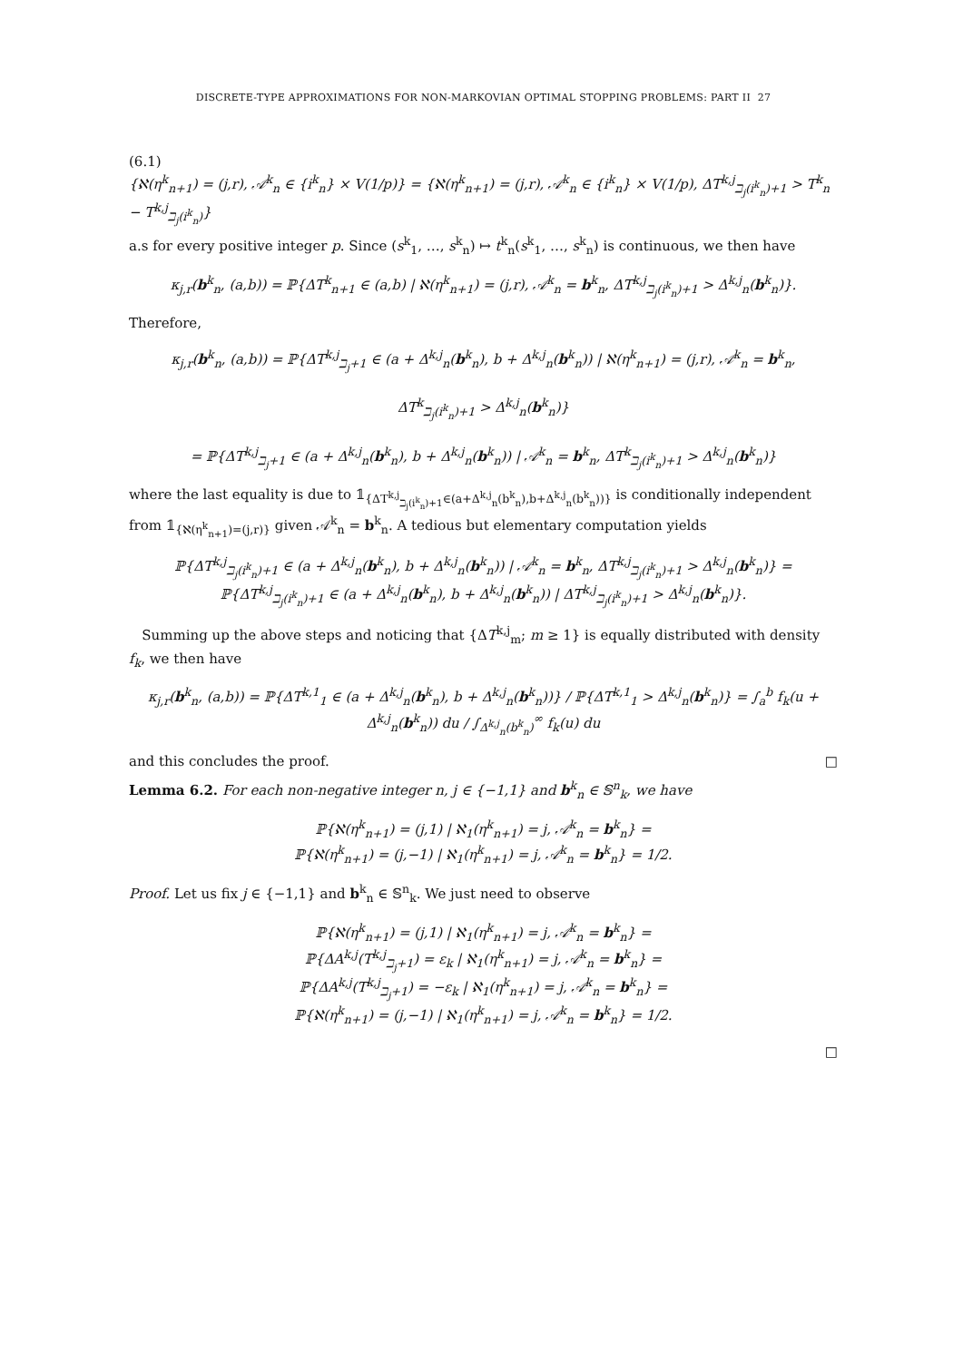DISCRETE-TYPE APPROXIMATIONS FOR NON-MARKOVIAN OPTIMAL STOPPING PROBLEMS: PART II 27
(6.1)
{ℵ(η<sup>k</sup><sub>n+1</sub>) = (j,r), 𝒜<sup>k</sup><sub>n</sub> ∈ {i<sup>k</sup><sub>n</sub>} × V(1/p)} = {ℵ(η<sup>k</sup><sub>n+1</sub>) = (j,r), 𝒜<sup>k</sup><sub>n</sub> ∈ {i<sup>k</sup><sub>n</sub>} × V(1/p), ΔT<sup>k,j</sup><sub>ℶ<sub>j</sub>(i<sup>k</sup><sub>n</sub>)+1</sub> > T<sup>k</sup><sub>n</sub> − T<sup>k,j</sup><sub>ℶ<sub>j</sub>(i<sup>k</sup><sub>n</sub>)</sub>}
a.s for every positive integer p. Since (s<sup>k</sup><sub>1</sub>, …, s<sup>k</sup><sub>n</sub>) ↦ t<sup>k</sup><sub>n</sub>(s<sup>k</sup><sub>1</sub>, …, s<sup>k</sup><sub>n</sub>) is continuous, we then have
κ<sub>j,r</sub>(b<sup>k</sup><sub>n</sub>, (a,b)) = ℙ{ΔT<sup>k</sup><sub>n+1</sub> ∈ (a,b) | ℵ(η<sup>k</sup><sub>n+1</sub>) = (j,r), 𝒜<sup>k</sup><sub>n</sub> = b<sup>k</sup><sub>n</sub>, ΔT<sup>k,j</sup><sub>ℶ<sub>j</sub>(i<sup>k</sup><sub>n</sub>)+1</sub> > Δ<sup>k,j</sup><sub>n</sub>(b<sup>k</sup><sub>n</sub>)}.
Therefore,
κ<sub>j,r</sub>(b<sup>k</sup><sub>n</sub>, (a,b)) = ℙ{ΔT<sup>k,j</sup><sub>ℶ<sub>j</sub>+1</sub> ∈ (a + Δ<sup>k,j</sup><sub>n</sub>(b<sup>k</sup><sub>n</sub>), b + Δ<sup>k,j</sup><sub>n</sub>(b<sup>k</sup><sub>n</sub>)) | ℵ(η<sup>k</sup><sub>n+1</sub>) = (j,r), 𝒜<sup>k</sup><sub>n</sub> = b<sup>k</sup><sub>n</sub>,
ΔT<sup>k</sup><sub>ℶ<sub>j</sub>(i<sup>k</sup><sub>n</sub>)+1</sub> > Δ<sup>k,j</sup><sub>n</sub>(b<sup>k</sup><sub>n</sub>)}
= ℙ{ΔT<sup>k,j</sup><sub>ℶ<sub>j</sub>+1</sub> ∈ (a + Δ<sup>k,j</sup><sub>n</sub>(b<sup>k</sup><sub>n</sub>), b + Δ<sup>k,j</sup><sub>n</sub>(b<sup>k</sup><sub>n</sub>)) | 𝒜<sup>k</sup><sub>n</sub> = b<sup>k</sup><sub>n</sub>, ΔT<sup>k</sup><sub>ℶ<sub>j</sub>(i<sup>k</sup><sub>n</sub>)+1</sub> > Δ<sup>k,j</sup><sub>n</sub>(b<sup>k</sup><sub>n</sub>)}
where the last equality is due to 𝟙<sub>{ΔT<sup>k,j</sup><sub>ℶ<sub>j</sub>(i<sup>k</sup><sub>n</sub>)+1</sub>∈(a+Δ<sup>k,j</sup><sub>n</sub>(b<sup>k</sup><sub>n</sub>),b+Δ<sup>k,j</sup><sub>n</sub>(b<sup>k</sup><sub>n</sub>))}</sub> is conditionally independent from 𝟙<sub>{ℵ(η<sup>k</sup><sub>n+1</sub>)=(j,r)}</sub> given 𝒜<sup>k</sup><sub>n</sub> = b<sup>k</sup><sub>n</sub>. A tedious but elementary computation yields
ℙ{ΔT<sup>k,j</sup><sub>ℶ<sub>j</sub>(i<sup>k</sup><sub>n</sub>)+1</sub> ∈ (a + Δ<sup>k,j</sup><sub>n</sub>(b<sup>k</sup><sub>n</sub>), b + Δ<sup>k,j</sup><sub>n</sub>(b<sup>k</sup><sub>n</sub>)) | 𝒜<sup>k</sup><sub>n</sub> = b<sup>k</sup><sub>n</sub>, ΔT<sup>k,j</sup><sub>ℶ<sub>j</sub>(i<sup>k</sup><sub>n</sub>)+1</sub> > Δ<sup>k,j</sup><sub>n</sub>(b<sup>k</sup><sub>n</sub>)} =
ℙ{ΔT<sup>k,j</sup><sub>ℶ<sub>j</sub>(i<sup>k</sup><sub>n</sub>)+1</sub> ∈ (a + Δ<sup>k,j</sup><sub>n</sub>(b<sup>k</sup><sub>n</sub>), b + Δ<sup>k,j</sup><sub>n</sub>(b<sup>k</sup><sub>n</sub>)) | ΔT<sup>k,j</sup><sub>ℶ<sub>j</sub>(i<sup>k</sup><sub>n</sub>)+1</sub> > Δ<sup>k,j</sup><sub>n</sub>(b<sup>k</sup><sub>n</sub>)}.
Summing up the above steps and noticing that {ΔT<sup>k,j</sup><sub>m</sub>; m ≥ 1} is equally distributed with density f<sub>k</sub>, we then have
κ<sub>j,r</sub>(b<sup>k</sup><sub>n</sub>, (a,b)) = ℙ{ΔT<sup>k,1</sup><sub>1</sub> ∈ (a + Δ<sup>k,j</sup><sub>n</sub>(b<sup>k</sup><sub>n</sub>), b + Δ<sup>k,j</sup><sub>n</sub>(b<sup>k</sup><sub>n</sub>))} / ℙ{ΔT<sup>k,1</sup><sub>1</sub> > Δ<sup>k,j</sup><sub>n</sub>(b<sup>k</sup><sub>n</sub>)} = ∫<sub>a</sub><sup>b</sup> f<sub>k</sub>(u + Δ<sup>k,j</sup><sub>n</sub>(b<sup>k</sup><sub>n</sub>)) du / ∫<sub>Δ<sup>k,j</sup><sub>n</sub>(b<sup>k</sup><sub>n</sub>)</sub><sup>∞</sup> f<sub>k</sub>(u) du
and this concludes the proof. □
Lemma 6.2. For each non-negative integer n, j ∈ {−1,1} and b<sup>k</sup><sub>n</sub> ∈ 𝕊<sup>n</sup><sub>k</sub>, we have
ℙ{ℵ(η<sup>k</sup><sub>n+1</sub>) = (j,1) | ℵ<sub>1</sub>(η<sup>k</sup><sub>n+1</sub>) = j, 𝒜<sup>k</sup><sub>n</sub> = b<sup>k</sup><sub>n</sub>} =
ℙ{ℵ(η<sup>k</sup><sub>n+1</sub>) = (j,−1) | ℵ<sub>1</sub>(η<sup>k</sup><sub>n+1</sub>) = j, 𝒜<sup>k</sup><sub>n</sub> = b<sup>k</sup><sub>n</sub>} = 1/2.
Proof. Let us fix j ∈ {−1,1} and b<sup>k</sup><sub>n</sub> ∈ 𝕊<sup>n</sup><sub>k</sub>. We just need to observe
ℙ{ℵ(η<sup>k</sup><sub>n+1</sub>) = (j,1) | ℵ<sub>1</sub>(η<sup>k</sup><sub>n+1</sub>) = j, 𝒜<sup>k</sup><sub>n</sub> = b<sup>k</sup><sub>n</sub>} =
ℙ{ΔA<sup>k,j</sup>(T<sup>k,j</sup><sub>ℶ<sub>j</sub>+1</sub>) = ε<sub>k</sub> | ℵ<sub>1</sub>(η<sup>k</sup><sub>n+1</sub>) = j, 𝒜<sup>k</sup><sub>n</sub> = b<sup>k</sup><sub>n</sub>} =
ℙ{ΔA<sup>k,j</sup>(T<sup>k,j</sup><sub>ℶ<sub>j</sub>+1</sub>) = −ε<sub>k</sub> | ℵ<sub>1</sub>(η<sup>k</sup><sub>n+1</sub>) = j, 𝒜<sup>k</sup><sub>n</sub> = b<sup>k</sup><sub>n</sub>} =
ℙ{ℵ(η<sup>k</sup><sub>n+1</sub>) = (j,−1) | ℵ<sub>1</sub>(η<sup>k</sup><sub>n+1</sub>) = j, 𝒜<sup>k</sup><sub>n</sub> = b<sup>k</sup><sub>n</sub>} = 1/2.
□